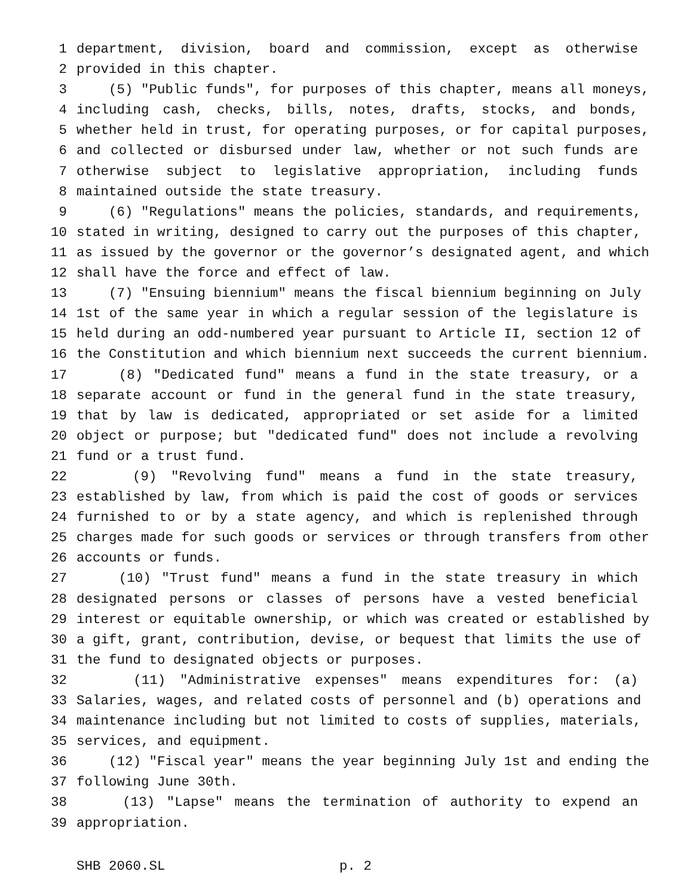1 department, division, board and commission, except as otherwise
2 provided in this chapter.
3 (5) "Public funds", for purposes of this chapter, means all moneys,
4 including cash, checks, bills, notes, drafts, stocks, and bonds,
5 whether held in trust, for operating purposes, or for capital purposes,
6 and collected or disbursed under law, whether or not such funds are
7 otherwise subject to legislative appropriation, including funds
8 maintained outside the state treasury.
9 (6) "Regulations" means the policies, standards, and requirements,
10 stated in writing, designed to carry out the purposes of this chapter,
11 as issued by the governor or the governor’s designated agent, and which
12 shall have the force and effect of law.
13 (7) "Ensuing biennium" means the fiscal biennium beginning on July
14 1st of the same year in which a regular session of the legislature is
15 held during an odd-numbered year pursuant to Article II, section 12 of
16 the Constitution and which biennium next succeeds the current biennium.
17 (8) "Dedicated fund" means a fund in the state treasury, or a
18 separate account or fund in the general fund in the state treasury,
19 that by law is dedicated, appropriated or set aside for a limited
20 object or purpose; but "dedicated fund" does not include a revolving
21 fund or a trust fund.
22 (9) "Revolving fund" means a fund in the state treasury,
23 established by law, from which is paid the cost of goods or services
24 furnished to or by a state agency, and which is replenished through
25 charges made for such goods or services or through transfers from other
26 accounts or funds.
27 (10) "Trust fund" means a fund in the state treasury in which
28 designated persons or classes of persons have a vested beneficial
29 interest or equitable ownership, or which was created or established by
30 a gift, grant, contribution, devise, or bequest that limits the use of
31 the fund to designated objects or purposes.
32 (11) "Administrative expenses" means expenditures for: (a)
33 Salaries, wages, and related costs of personnel and (b) operations and
34 maintenance including but not limited to costs of supplies, materials,
35 services, and equipment.
36 (12) "Fiscal year" means the year beginning July 1st and ending the
37 following June 30th.
38 (13) "Lapse" means the termination of authority to expend an
39 appropriation.
SHB 2060.SL p. 2